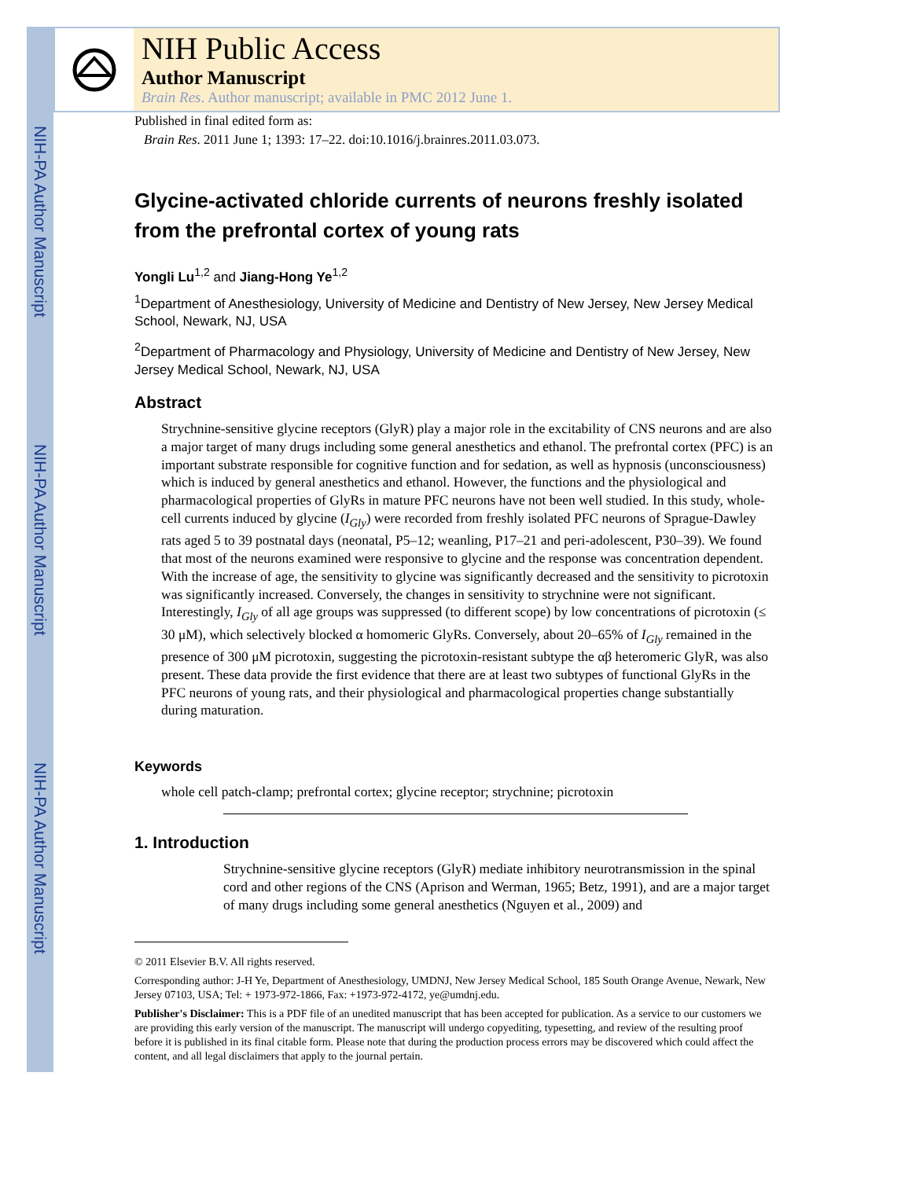NIH-PA Author Manuscript
NIH-PA Author Manuscript
NIH-PA Author Manuscript
NIH Public Access
Author Manuscript
Brain Res. Author manuscript; available in PMC 2012 June 1.
Published in final edited form as:
Brain Res. 2011 June 1; 1393: 17–22. doi:10.1016/j.brainres.2011.03.073.
Glycine-activated chloride currents of neurons freshly isolated from the prefrontal cortex of young rats
Yongli Lu<sup>1,2</sup> and Jiang-Hong Ye<sup>1,2</sup>
<sup>1</sup> Department of Anesthesiology, University of Medicine and Dentistry of New Jersey, New Jersey Medical School, Newark, NJ, USA
<sup>2</sup> Department of Pharmacology and Physiology, University of Medicine and Dentistry of New Jersey, New Jersey Medical School, Newark, NJ, USA
Abstract
Strychnine-sensitive glycine receptors (GlyR) play a major role in the excitability of CNS neurons and are also a major target of many drugs including some general anesthetics and ethanol. The prefrontal cortex (PFC) is an important substrate responsible for cognitive function and for sedation, as well as hypnosis (unconsciousness) which is induced by general anesthetics and ethanol. However, the functions and the physiological and pharmacological properties of GlyRs in mature PFC neurons have not been well studied. In this study, whole-cell currents induced by glycine (I<sub>Gly</sub>) were recorded from freshly isolated PFC neurons of Sprague-Dawley rats aged 5 to 39 postnatal days (neonatal, P5–12; weanling, P17–21 and peri-adolescent, P30–39). We found that most of the neurons examined were responsive to glycine and the response was concentration dependent. With the increase of age, the sensitivity to glycine was significantly decreased and the sensitivity to picrotoxin was significantly increased. Conversely, the changes in sensitivity to strychnine were not significant. Interestingly, I<sub>Gly</sub> of all age groups was suppressed (to different scope) by low concentrations of picrotoxin (≤ 30 μM), which selectively blocked α homomeric GlyRs. Conversely, about 20–65% of I<sub>Gly</sub> remained in the presence of 300 μM picrotoxin, suggesting the picrotoxin-resistant subtype the αβ heteromeric GlyR, was also present. These data provide the first evidence that there are at least two subtypes of functional GlyRs in the PFC neurons of young rats, and their physiological and pharmacological properties change substantially during maturation.
Keywords
whole cell patch-clamp; prefrontal cortex; glycine receptor; strychnine; picrotoxin
1. Introduction
Strychnine-sensitive glycine receptors (GlyR) mediate inhibitory neurotransmission in the spinal cord and other regions of the CNS (Aprison and Werman, 1965; Betz, 1991), and are a major target of many drugs including some general anesthetics (Nguyen et al., 2009) and
© 2011 Elsevier B.V. All rights reserved.
Corresponding author: J-H Ye, Department of Anesthesiology, UMDNJ, New Jersey Medical School, 185 South Orange Avenue, Newark, New Jersey 07103, USA; Tel: + 1973-972-1866, Fax: +1973-972-4172, ye@umdnj.edu.
Publisher's Disclaimer: This is a PDF file of an unedited manuscript that has been accepted for publication. As a service to our customers we are providing this early version of the manuscript. The manuscript will undergo copyediting, typesetting, and review of the resulting proof before it is published in its final citable form. Please note that during the production process errors may be discovered which could affect the content, and all legal disclaimers that apply to the journal pertain.